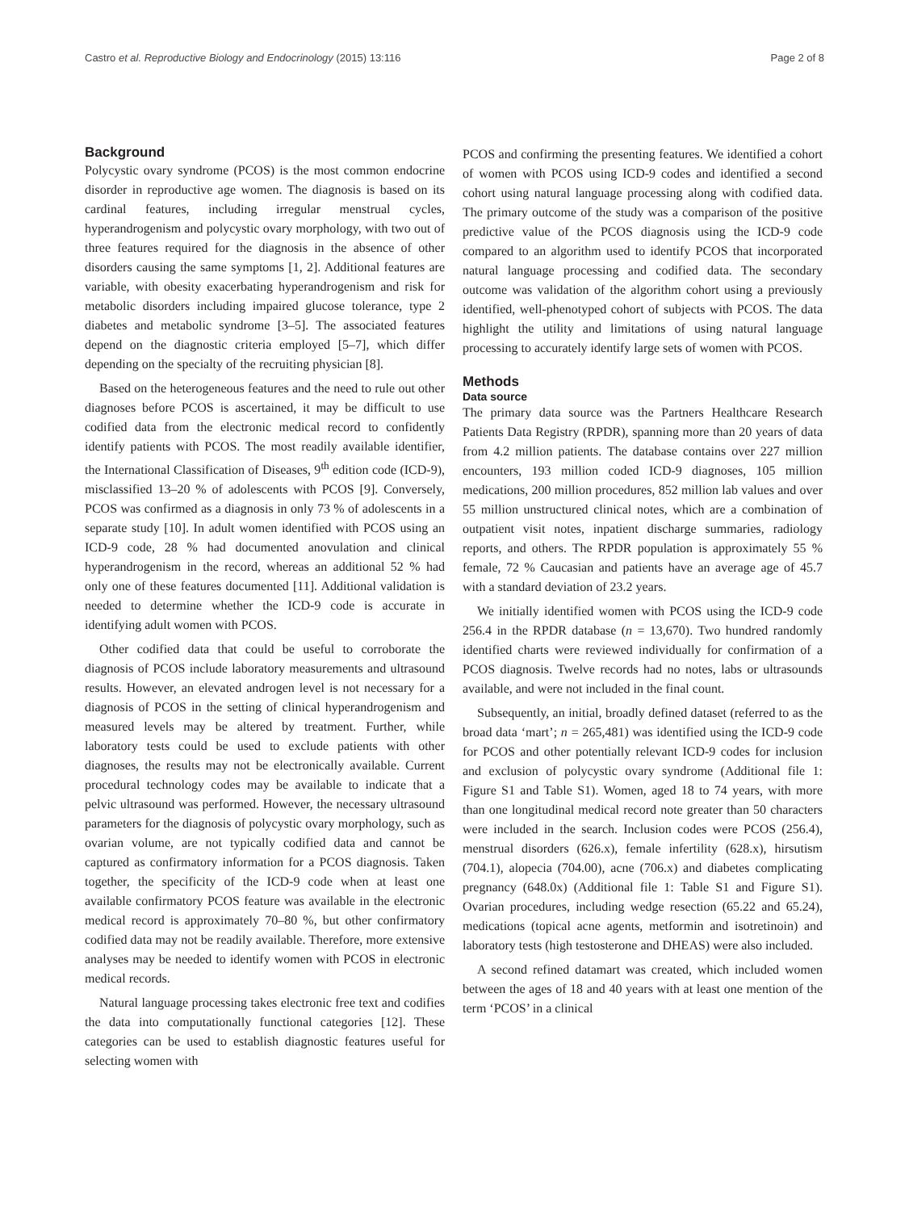Castro et al. Reproductive Biology and Endocrinology (2015) 13:116 Page 2 of 8
Background
Polycystic ovary syndrome (PCOS) is the most common endocrine disorder in reproductive age women. The diagnosis is based on its cardinal features, including irregular menstrual cycles, hyperandrogenism and polycystic ovary morphology, with two out of three features required for the diagnosis in the absence of other disorders causing the same symptoms [1, 2]. Additional features are variable, with obesity exacerbating hyperandrogenism and risk for metabolic disorders including impaired glucose tolerance, type 2 diabetes and metabolic syndrome [3–5]. The associated features depend on the diagnostic criteria employed [5–7], which differ depending on the specialty of the recruiting physician [8].
Based on the heterogeneous features and the need to rule out other diagnoses before PCOS is ascertained, it may be difficult to use codified data from the electronic medical record to confidently identify patients with PCOS. The most readily available identifier, the International Classification of Diseases, 9<sup>th</sup> edition code (ICD-9), misclassified 13–20 % of adolescents with PCOS [9]. Conversely, PCOS was confirmed as a diagnosis in only 73 % of adolescents in a separate study [10]. In adult women identified with PCOS using an ICD-9 code, 28 % had documented anovulation and clinical hyperandrogenism in the record, whereas an additional 52 % had only one of these features documented [11]. Additional validation is needed to determine whether the ICD-9 code is accurate in identifying adult women with PCOS.
Other codified data that could be useful to corroborate the diagnosis of PCOS include laboratory measurements and ultrasound results. However, an elevated androgen level is not necessary for a diagnosis of PCOS in the setting of clinical hyperandrogenism and measured levels may be altered by treatment. Further, while laboratory tests could be used to exclude patients with other diagnoses, the results may not be electronically available. Current procedural technology codes may be available to indicate that a pelvic ultrasound was performed. However, the necessary ultrasound parameters for the diagnosis of polycystic ovary morphology, such as ovarian volume, are not typically codified data and cannot be captured as confirmatory information for a PCOS diagnosis. Taken together, the specificity of the ICD-9 code when at least one available confirmatory PCOS feature was available in the electronic medical record is approximately 70–80 %, but other confirmatory codified data may not be readily available. Therefore, more extensive analyses may be needed to identify women with PCOS in electronic medical records.
Natural language processing takes electronic free text and codifies the data into computationally functional categories [12]. These categories can be used to establish diagnostic features useful for selecting women with
PCOS and confirming the presenting features. We identified a cohort of women with PCOS using ICD-9 codes and identified a second cohort using natural language processing along with codified data. The primary outcome of the study was a comparison of the positive predictive value of the PCOS diagnosis using the ICD-9 code compared to an algorithm used to identify PCOS that incorporated natural language processing and codified data. The secondary outcome was validation of the algorithm cohort using a previously identified, well-phenotyped cohort of subjects with PCOS. The data highlight the utility and limitations of using natural language processing to accurately identify large sets of women with PCOS.
Methods
Data source
The primary data source was the Partners Healthcare Research Patients Data Registry (RPDR), spanning more than 20 years of data from 4.2 million patients. The database contains over 227 million encounters, 193 million coded ICD-9 diagnoses, 105 million medications, 200 million procedures, 852 million lab values and over 55 million unstructured clinical notes, which are a combination of outpatient visit notes, inpatient discharge summaries, radiology reports, and others. The RPDR population is approximately 55 % female, 72 % Caucasian and patients have an average age of 45.7 with a standard deviation of 23.2 years.
We initially identified women with PCOS using the ICD-9 code 256.4 in the RPDR database (n = 13,670). Two hundred randomly identified charts were reviewed individually for confirmation of a PCOS diagnosis. Twelve records had no notes, labs or ultrasounds available, and were not included in the final count.
Subsequently, an initial, broadly defined dataset (referred to as the broad data ‘mart’; n = 265,481) was identified using the ICD-9 code for PCOS and other potentially relevant ICD-9 codes for inclusion and exclusion of polycystic ovary syndrome (Additional file 1: Figure S1 and Table S1). Women, aged 18 to 74 years, with more than one longitudinal medical record note greater than 50 characters were included in the search. Inclusion codes were PCOS (256.4), menstrual disorders (626.x), female infertility (628.x), hirsutism (704.1), alopecia (704.00), acne (706.x) and diabetes complicating pregnancy (648.0x) (Additional file 1: Table S1 and Figure S1). Ovarian procedures, including wedge resection (65.22 and 65.24), medications (topical acne agents, metformin and isotretinoin) and laboratory tests (high testosterone and DHEAS) were also included.
A second refined datamart was created, which included women between the ages of 18 and 40 years with at least one mention of the term ‘PCOS’ in a clinical